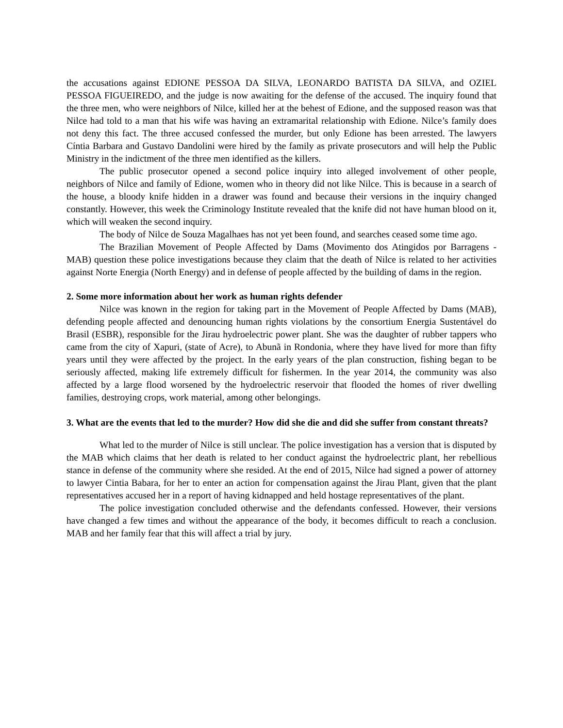the accusations against EDIONE PESSOA DA SILVA, LEONARDO BATISTA DA SILVA, and OZIEL PESSOA FIGUEIREDO, and the judge is now awaiting for the defense of the accused. The inquiry found that the three men, who were neighbors of Nilce, killed her at the behest of Edione, and the supposed reason was that Nilce had told to a man that his wife was having an extramarital relationship with Edione. Nilce’s family does not deny this fact. The three accused confessed the murder, but only Edione has been arrested. The lawyers Cíntia Barbara and Gustavo Dandolini were hired by the family as private prosecutors and will help the Public Ministry in the indictment of the three men identified as the killers.
The public prosecutor opened a second police inquiry into alleged involvement of other people, neighbors of Nilce and family of Edione, women who in theory did not like Nilce. This is because in a search of the house, a bloody knife hidden in a drawer was found and because their versions in the inquiry changed constantly. However, this week the Criminology Institute revealed that the knife did not have human blood on it, which will weaken the second inquiry.
The body of Nilce de Souza Magalhaes has not yet been found, and searches ceased some time ago.
The Brazilian Movement of People Affected by Dams (Movimento dos Atingidos por Barragens - MAB) question these police investigations because they claim that the death of Nilce is related to her activities against Norte Energia (North Energy) and in defense of people affected by the building of dams in the region.
2. Some more information about her work as human rights defender
Nilce was known in the region for taking part in the Movement of People Affected by Dams (MAB), defending people affected and denouncing human rights violations by the consortium Energia Sustentável do Brasil (ESBR), responsible for the Jirau hydroelectric power plant. She was the daughter of rubber tappers who came from the city of Xapuri, (state of Acre), to Abunã in Rondonia, where they have lived for more than fifty years until they were affected by the project. In the early years of the plan construction, fishing began to be seriously affected, making life extremely difficult for fishermen. In the year 2014, the community was also affected by a large flood worsened by the hydroelectric reservoir that flooded the homes of river dwelling families, destroying crops, work material, among other belongings.
3. What are the events that led to the murder? How did she die and did she suffer from constant threats?
What led to the murder of Nilce is still unclear. The police investigation has a version that is disputed by the MAB which claims that her death is related to her conduct against the hydroelectric plant, her rebellious stance in defense of the community where she resided. At the end of 2015, Nilce had signed a power of attorney to lawyer Cintia Babara, for her to enter an action for compensation against the Jirau Plant, given that the plant representatives accused her in a report of having kidnapped and held hostage representatives of the plant.
The police investigation concluded otherwise and the defendants confessed. However, their versions have changed a few times and without the appearance of the body, it becomes difficult to reach a conclusion. MAB and her family fear that this will affect a trial by jury.